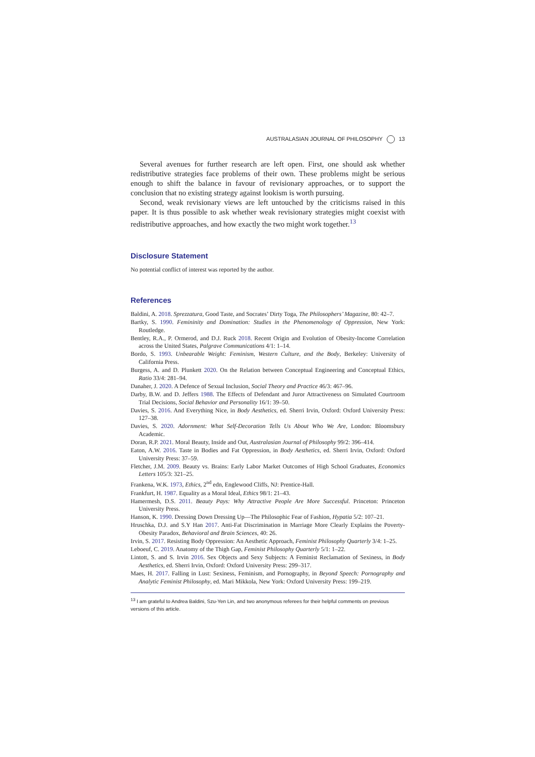AUSTRALASIAN JOURNAL OF PHILOSOPHY 13
Several avenues for further research are left open. First, one should ask whether redistributive strategies face problems of their own. These problems might be serious enough to shift the balance in favour of revisionary approaches, or to support the conclusion that no existing strategy against lookism is worth pursuing.
Second, weak revisionary views are left untouched by the criticisms raised in this paper. It is thus possible to ask whether weak revisionary strategies might coexist with redistributive approaches, and how exactly the two might work together.<sup>13</sup>
Disclosure Statement
No potential conflict of interest was reported by the author.
References
Baldini, A. 2018. Sprezzatura, Good Taste, and Socrates’ Dirty Toga, The Philosophers’ Magazine, 80: 42–7.
Bartky, S. 1990. Femininity and Domination: Studies in the Phenomenology of Oppression, New York: Routledge.
Bentley, R.A., P. Ormerod, and D.J. Ruck 2018. Recent Origin and Evolution of Obesity-Income Correlation across the United States, Palgrave Communications 4/1: 1–14.
Bordo, S. 1993. Unbearable Weight: Feminism, Western Culture, and the Body, Berkeley: University of California Press.
Burgess, A. and D. Plunkett 2020. On the Relation between Conceptual Engineering and Conceptual Ethics, Ratio 33/4: 281–94.
Danaher, J. 2020. A Defence of Sexual Inclusion, Social Theory and Practice 46/3: 467–96.
Darby, B.W. and D. Jeffers 1988. The Effects of Defendant and Juror Attractiveness on Simulated Courtroom Trial Decisions, Social Behavior and Personality 16/1: 39–50.
Davies, S. 2016. And Everything Nice, in Body Aesthetics, ed. Sherri Irvin, Oxford: Oxford University Press: 127–38.
Davies, S. 2020. Adornment: What Self-Decoration Tells Us About Who We Are, London: Bloomsbury Academic.
Doran, R.P. 2021. Moral Beauty, Inside and Out, Australasian Journal of Philosophy 99/2: 396–414.
Eaton, A.W. 2016. Taste in Bodies and Fat Oppression, in Body Aesthetics, ed. Sherri Irvin, Oxford: Oxford University Press: 37–59.
Fletcher, J.M. 2009. Beauty vs. Brains: Early Labor Market Outcomes of High School Graduates, Economics Letters 105/3: 321–25.
Frankena, W.K. 1973, Ethics, 2<sup>nd</sup> edn, Englewood Cliffs, NJ: Prentice-Hall.
Frankfurt, H. 1987. Equality as a Moral Ideal, Ethics 98/1: 21–43.
Hamermesh, D.S. 2011. Beauty Pays: Why Attractive People Are More Successful. Princeton: Princeton University Press.
Hanson, K. 1990. Dressing Down Dressing Up—The Philosophic Fear of Fashion, Hypatia 5/2: 107–21.
Hruschka, D.J. and S.Y Han 2017. Anti-Fat Discrimination in Marriage More Clearly Explains the Poverty-Obesity Paradox, Behavioral and Brain Sciences, 40: 26.
Irvin, S. 2017. Resisting Body Oppression: An Aesthetic Approach, Feminist Philosophy Quarterly 3/4: 1–25.
Leboeuf, C. 2019. Anatomy of the Thigh Gap, Feminist Philosophy Quarterly 5/1: 1–22.
Lintott, S. and S. Irvin 2016. Sex Objects and Sexy Subjects: A Feminist Reclamation of Sexiness, in Body Aesthetics, ed. Sherri Irvin, Oxford: Oxford University Press: 299–317.
Maes, H. 2017. Falling in Lust: Sexiness, Feminism, and Pornography, in Beyond Speech: Pornography and Analytic Feminist Philosophy, ed. Mari Mikkola, New York: Oxford University Press: 199–219.
<sup>13</sup> I am grateful to Andrea Baldini, Szu-Yen Lin, and two anonymous referees for their helpful comments on previous versions of this article.